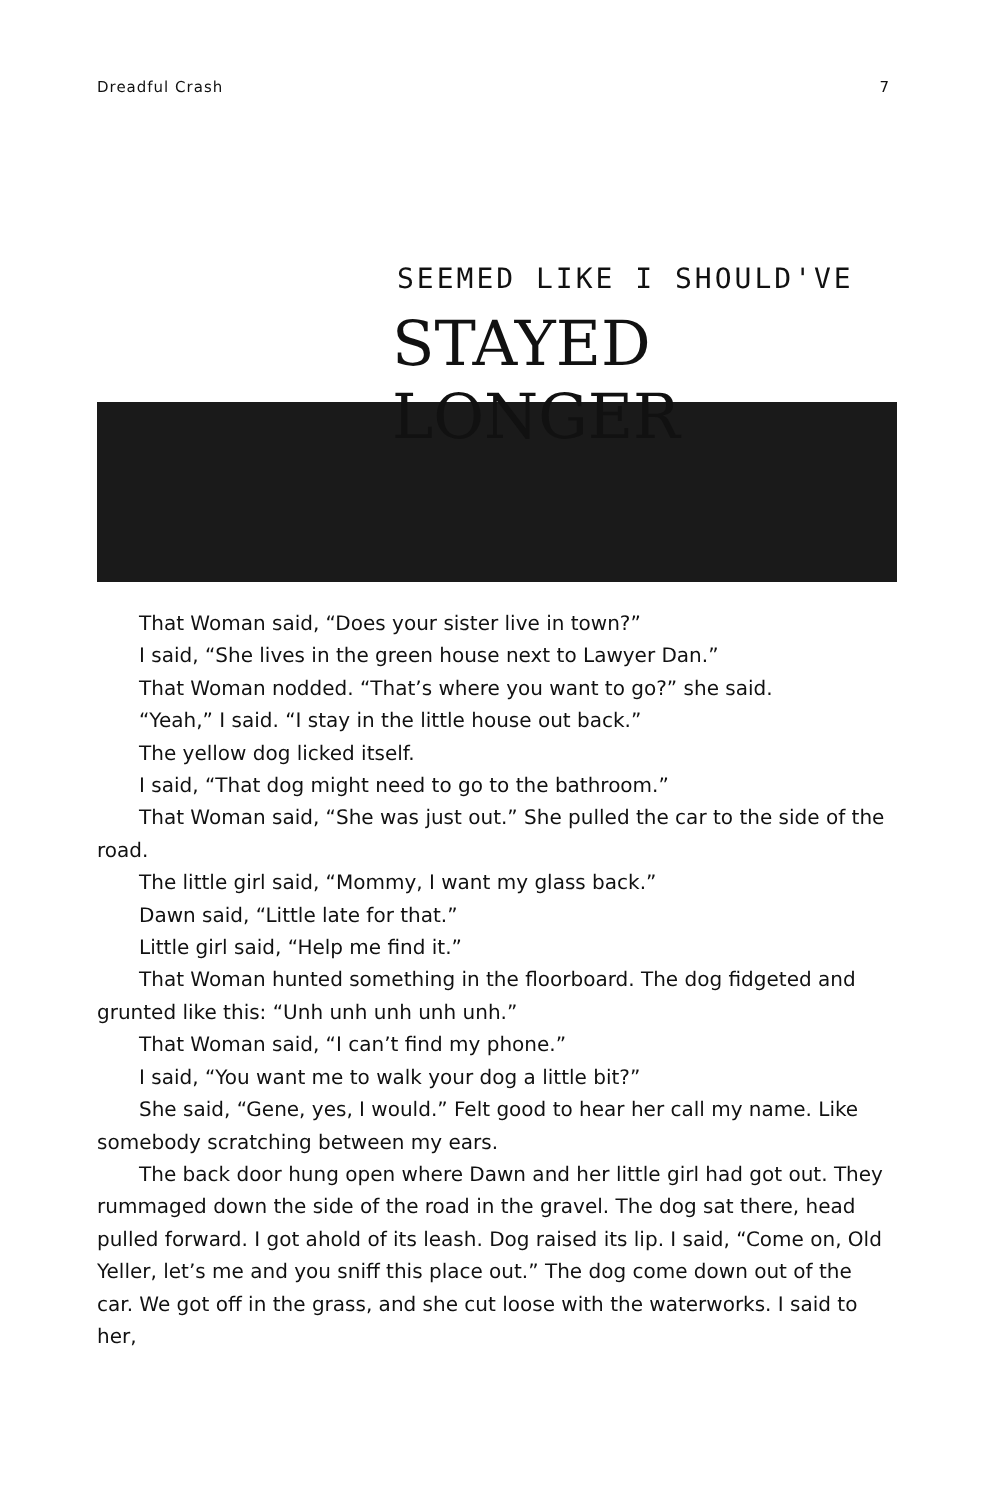Dreadful Crash 7
SEEMED LIKE I SHOULD'VE
STAYED LONGER
That Woman said, “Does your sister live in town?”
I said, “She lives in the green house next to Lawyer Dan.”
That Woman nodded. “That’s where you want to go?” she said.
“Yeah,” I said. “I stay in the little house out back.”
The yellow dog licked itself.
I said, “That dog might need to go to the bathroom.”
That Woman said, “She was just out.” She pulled the car to the side of the road.
The little girl said, “Mommy, I want my glass back.”
Dawn said, “Little late for that.”
Little girl said, “Help me find it.”
That Woman hunted something in the floorboard. The dog fidgeted and grunted like this: “Unh unh unh unh unh.”
That Woman said, “I can’t find my phone.”
I said, “You want me to walk your dog a little bit?”
She said, “Gene, yes, I would.” Felt good to hear her call my name. Like somebody scratching between my ears.
The back door hung open where Dawn and her little girl had got out. They rummaged down the side of the road in the gravel. The dog sat there, head pulled forward. I got ahold of its leash. Dog raised its lip. I said, “Come on, Old Yeller, let’s me and you sniff this place out.” The dog come down out of the car. We got off in the grass, and she cut loose with the waterworks. I said to her,